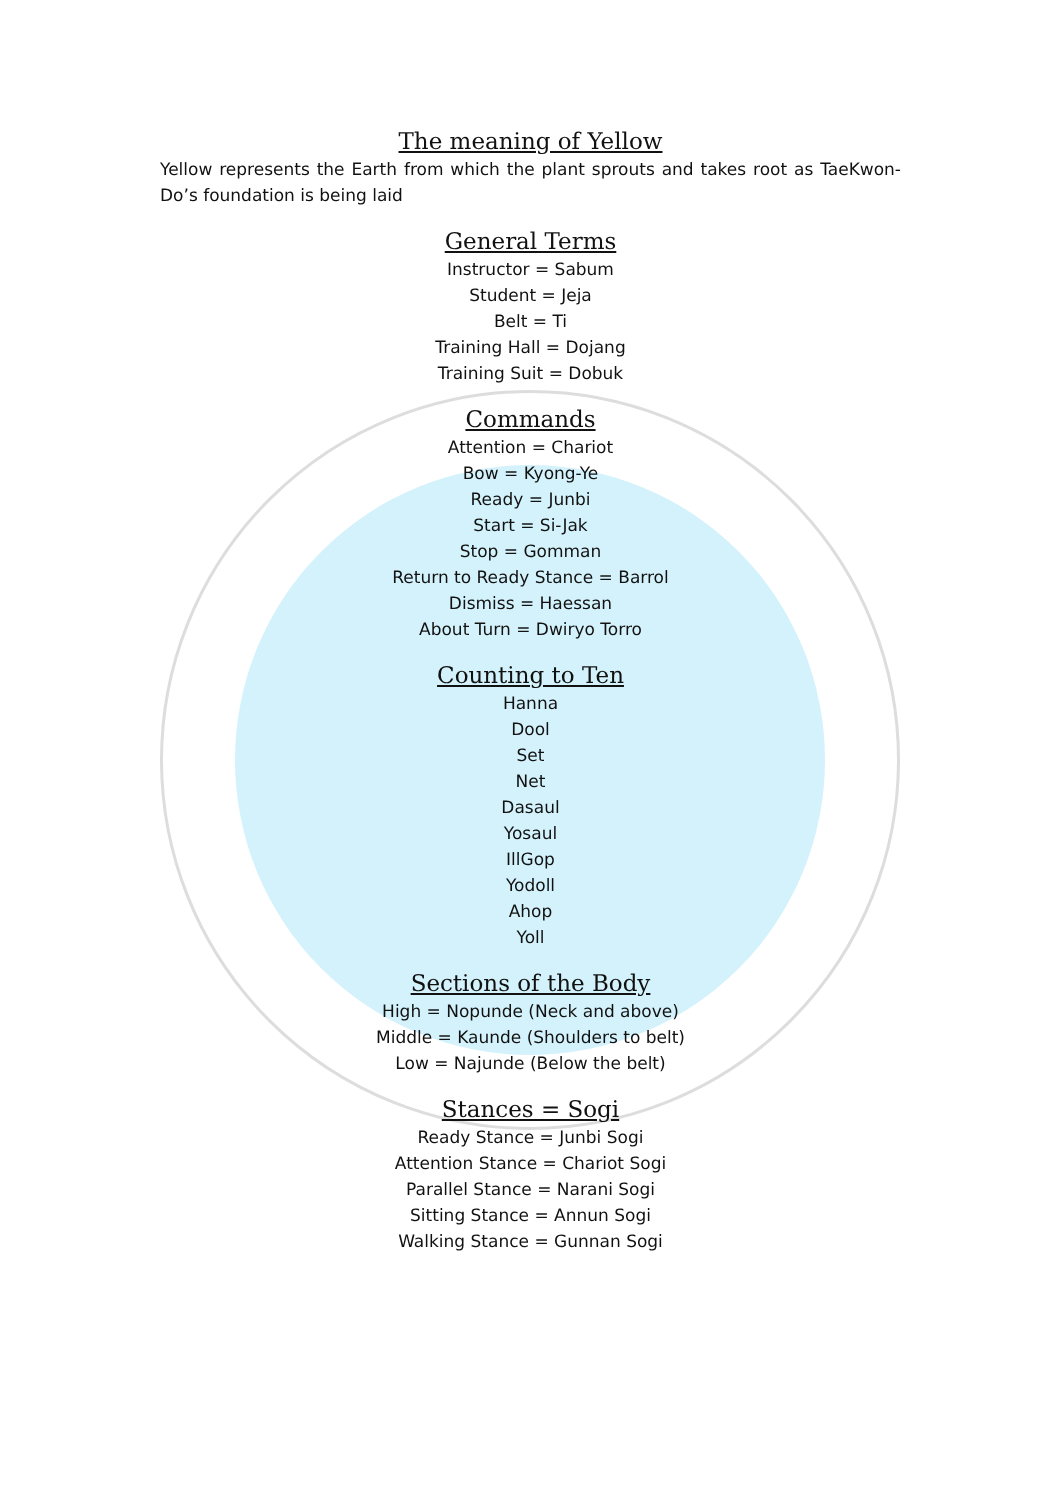The meaning of Yellow
Yellow represents the Earth from which the plant sprouts and takes root as TaeKwon-Do’s foundation is being laid
General Terms
Instructor = Sabum
Student = Jeja
Belt = Ti
Training Hall = Dojang
Training Suit = Dobuk
Commands
Attention = Chariot
Bow = Kyong-Ye
Ready = Junbi
Start = Si-Jak
Stop = Gomman
Return to Ready Stance = Barrol
Dismiss = Haessan
About Turn = Dwiryo Torro
Counting to Ten
Hanna
Dool
Set
Net
Dasaul
Yosaul
IllGop
Yodoll
Ahop
Yoll
Sections of the Body
High = Nopunde (Neck and above)
Middle = Kaunde (Shoulders to belt)
Low = Najunde (Below the belt)
Stances = Sogi
Ready Stance = Junbi Sogi
Attention Stance = Chariot Sogi
Parallel Stance = Narani Sogi
Sitting Stance = Annun Sogi
Walking Stance = Gunnan Sogi